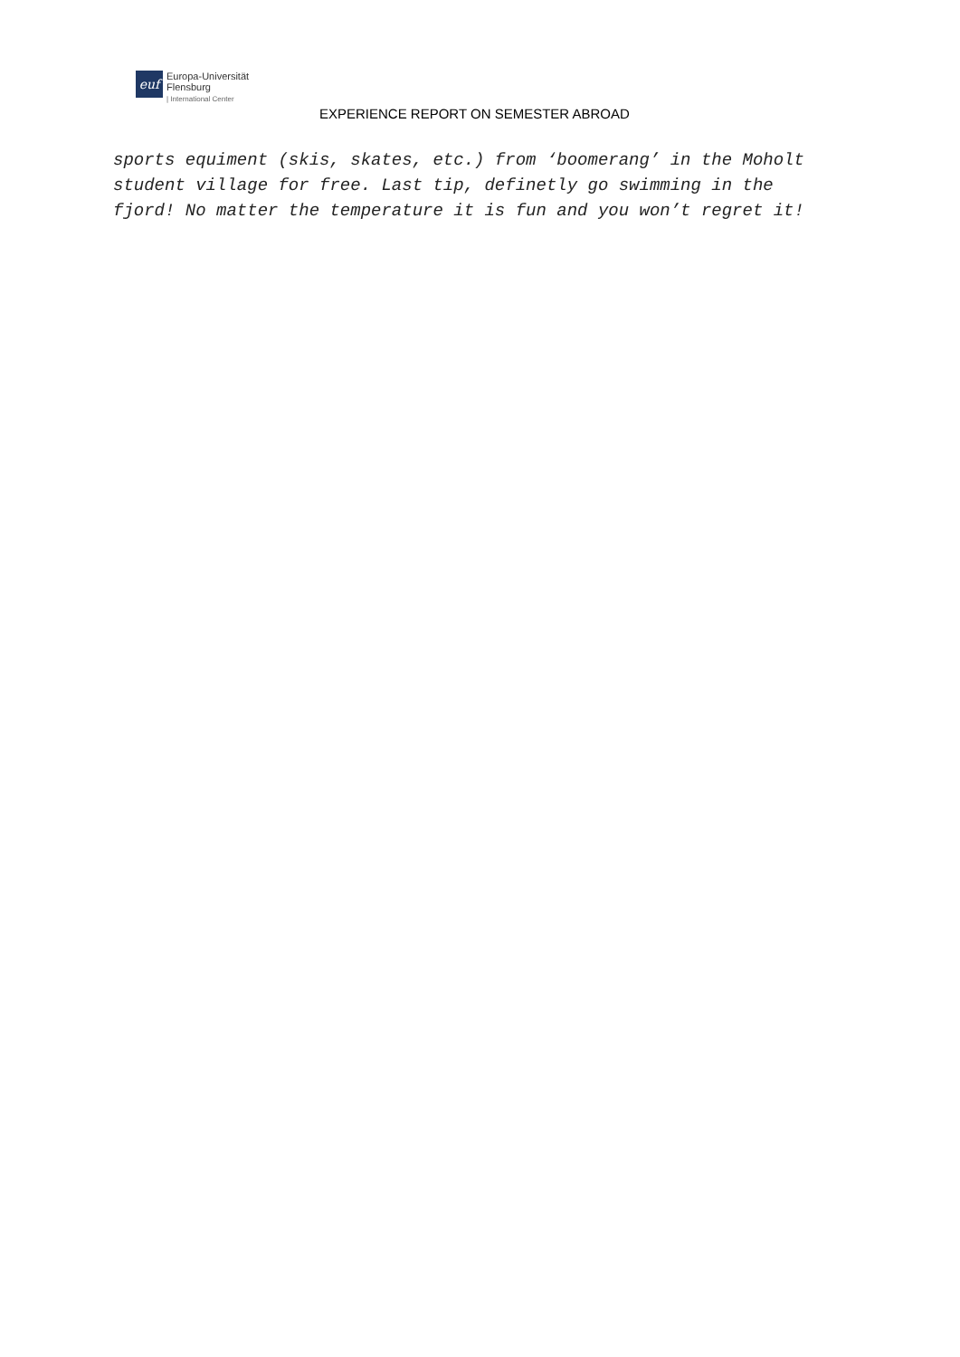euf
Europa-Universität
Flensburg
| International Center
EXPERIENCE REPORT ON SEMESTER ABROAD
sports equiment (skis, skates, etc.) from ‘boomerang’ in the Moholt student village for free. Last tip, definetly go swimming in the fjord! No matter the temperature it is fun and you won’t regret it!